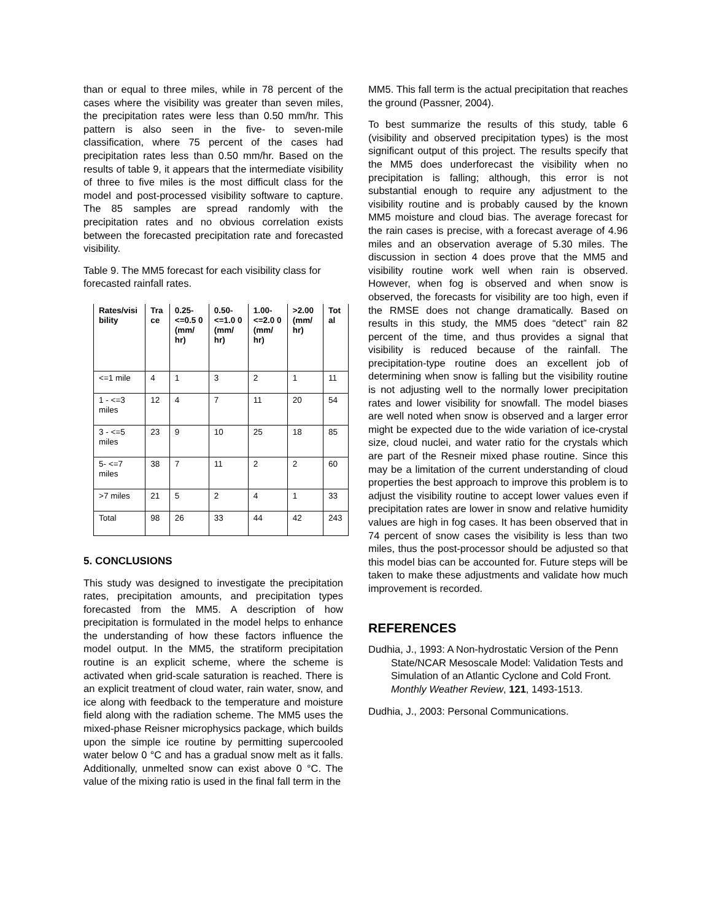than or equal to three miles, while in 78 percent of the cases where the visibility was greater than seven miles, the precipitation rates were less than 0.50 mm/hr. This pattern is also seen in the five- to seven-mile classification, where 75 percent of the cases had precipitation rates less than 0.50 mm/hr. Based on the results of table 9, it appears that the intermediate visibility of three to five miles is the most difficult class for the model and post-processed visibility software to capture. The 85 samples are spread randomly with the precipitation rates and no obvious correlation exists between the forecasted precipitation rate and forecasted visibility.
Table 9. The MM5 forecast for each visibility class for forecasted rainfall rates.
| Rates/visi bility | Tra ce | 0.25- <=0.5 0 (mm/ hr) | 0.50- <=1.0 0 (mm/ hr) | 1.00- <=2.0 0 (mm/ hr) | >2.00 (mm/ hr) | Tot al |
| --- | --- | --- | --- | --- | --- | --- |
| <=1 mile | 4 | 1 | 3 | 2 | 1 | 11 |
| 1 - <=3 miles | 12 | 4 | 7 | 11 | 20 | 54 |
| 3 - <=5 miles | 23 | 9 | 10 | 25 | 18 | 85 |
| 5- <=7 miles | 38 | 7 | 11 | 2 | 2 | 60 |
| >7 miles | 21 | 5 | 2 | 4 | 1 | 33 |
| Total | 98 | 26 | 33 | 44 | 42 | 243 |
5. CONCLUSIONS
This study was designed to investigate the precipitation rates, precipitation amounts, and precipitation types forecasted from the MM5. A description of how precipitation is formulated in the model helps to enhance the understanding of how these factors influence the model output. In the MM5, the stratiform precipitation routine is an explicit scheme, where the scheme is activated when grid-scale saturation is reached. There is an explicit treatment of cloud water, rain water, snow, and ice along with feedback to the temperature and moisture field along with the radiation scheme. The MM5 uses the mixed-phase Reisner microphysics package, which builds upon the simple ice routine by permitting supercooled water below 0 °C and has a gradual snow melt as it falls. Additionally, unmelted snow can exist above 0 °C. The value of the mixing ratio is used in the final fall term in the
MM5. This fall term is the actual precipitation that reaches the ground (Passner, 2004).
To best summarize the results of this study, table 6 (visibility and observed precipitation types) is the most significant output of this project. The results specify that the MM5 does underforecast the visibility when no precipitation is falling; although, this error is not substantial enough to require any adjustment to the visibility routine and is probably caused by the known MM5 moisture and cloud bias. The average forecast for the rain cases is precise, with a forecast average of 4.96 miles and an observation average of 5.30 miles. The discussion in section 4 does prove that the MM5 and visibility routine work well when rain is observed. However, when fog is observed and when snow is observed, the forecasts for visibility are too high, even if the RMSE does not change dramatically. Based on results in this study, the MM5 does “detect” rain 82 percent of the time, and thus provides a signal that visibility is reduced because of the rainfall. The precipitation-type routine does an excellent job of determining when snow is falling but the visibility routine is not adjusting well to the normally lower precipitation rates and lower visibility for snowfall. The model biases are well noted when snow is observed and a larger error might be expected due to the wide variation of ice-crystal size, cloud nuclei, and water ratio for the crystals which are part of the Resneir mixed phase routine. Since this may be a limitation of the current understanding of cloud properties the best approach to improve this problem is to adjust the visibility routine to accept lower values even if precipitation rates are lower in snow and relative humidity values are high in fog cases. It has been observed that in 74 percent of snow cases the visibility is less than two miles, thus the post-processor should be adjusted so that this model bias can be accounted for. Future steps will be taken to make these adjustments and validate how much improvement is recorded.
REFERENCES
Dudhia, J., 1993: A Non-hydrostatic Version of the Penn State/NCAR Mesoscale Model: Validation Tests and Simulation of an Atlantic Cyclone and Cold Front. Monthly Weather Review, 121, 1493-1513.
Dudhia, J., 2003: Personal Communications.